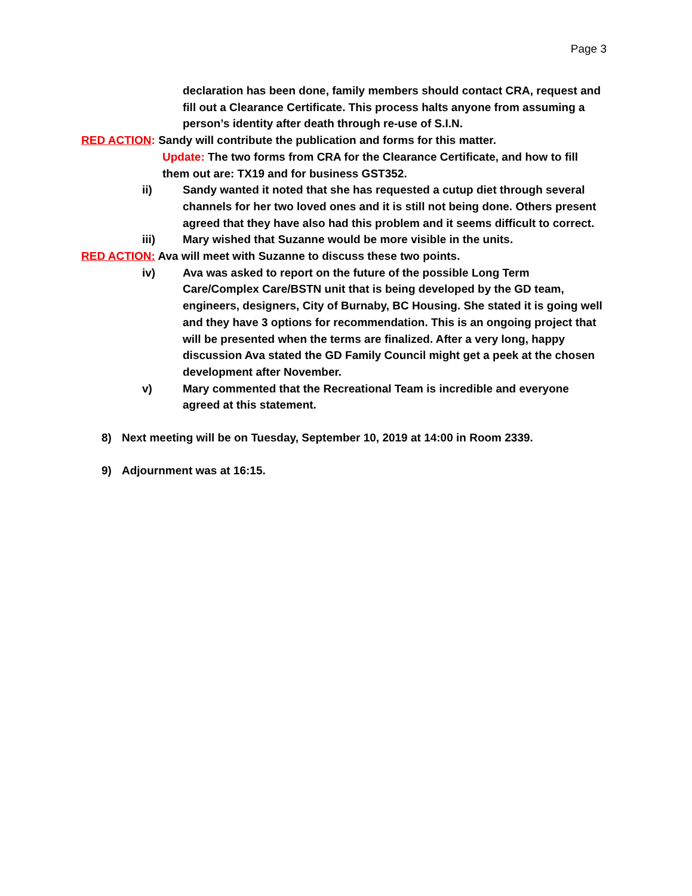Page 3
declaration has been done, family members should contact CRA, request and fill out a Clearance Certificate. This process halts anyone from assuming a person’s identity after death through re-use of S.I.N.
RED ACTION: Sandy will contribute the publication and forms for this matter.
Update: The two forms from CRA for the Clearance Certificate, and how to fill them out are: TX19 and for business GST352.
ii) Sandy wanted it noted that she has requested a cutup diet through several channels for her two loved ones and it is still not being done. Others present agreed that they have also had this problem and it seems difficult to correct.
iii) Mary wished that Suzanne would be more visible in the units.
RED ACTION: Ava will meet with Suzanne to discuss these two points.
iv) Ava was asked to report on the future of the possible Long Term Care/Complex Care/BSTN unit that is being developed by the GD team, engineers, designers, City of Burnaby, BC Housing. She stated it is going well and they have 3 options for recommendation. This is an ongoing project that will be presented when the terms are finalized. After a very long, happy discussion Ava stated the GD Family Council might get a peek at the chosen development after November.
v) Mary commented that the Recreational Team is incredible and everyone agreed at this statement.
8) Next meeting will be on Tuesday, September 10, 2019 at 14:00 in Room 2339.
9) Adjournment was at 16:15.